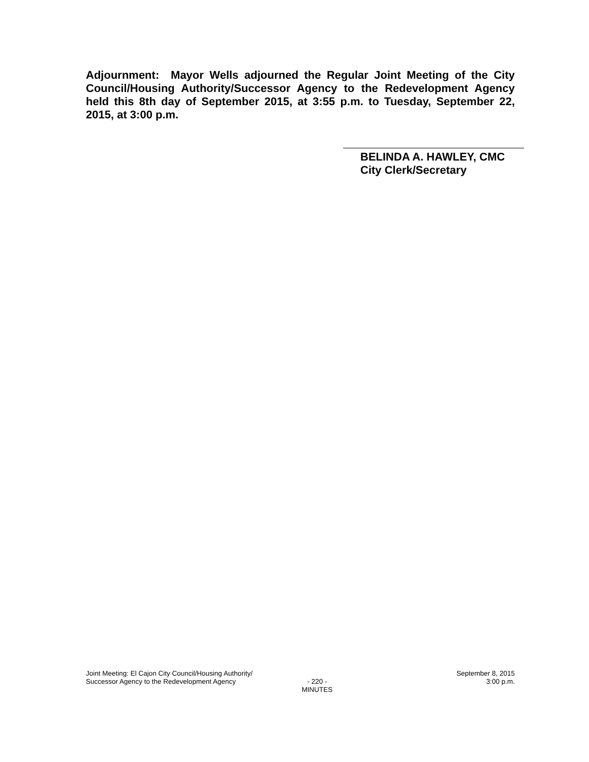Adjournment: Mayor Wells adjourned the Regular Joint Meeting of the City Council/Housing Authority/Successor Agency to the Redevelopment Agency held this 8th day of September 2015, at 3:55 p.m. to Tuesday, September 22, 2015, at 3:00 p.m.
BELINDA A. HAWLEY, CMC
City Clerk/Secretary
Joint Meeting: El Cajon City Council/Housing Authority/
Successor Agency to the Redevelopment Agency
- 220 -
MINUTES
September 8, 2015
3:00 p.m.